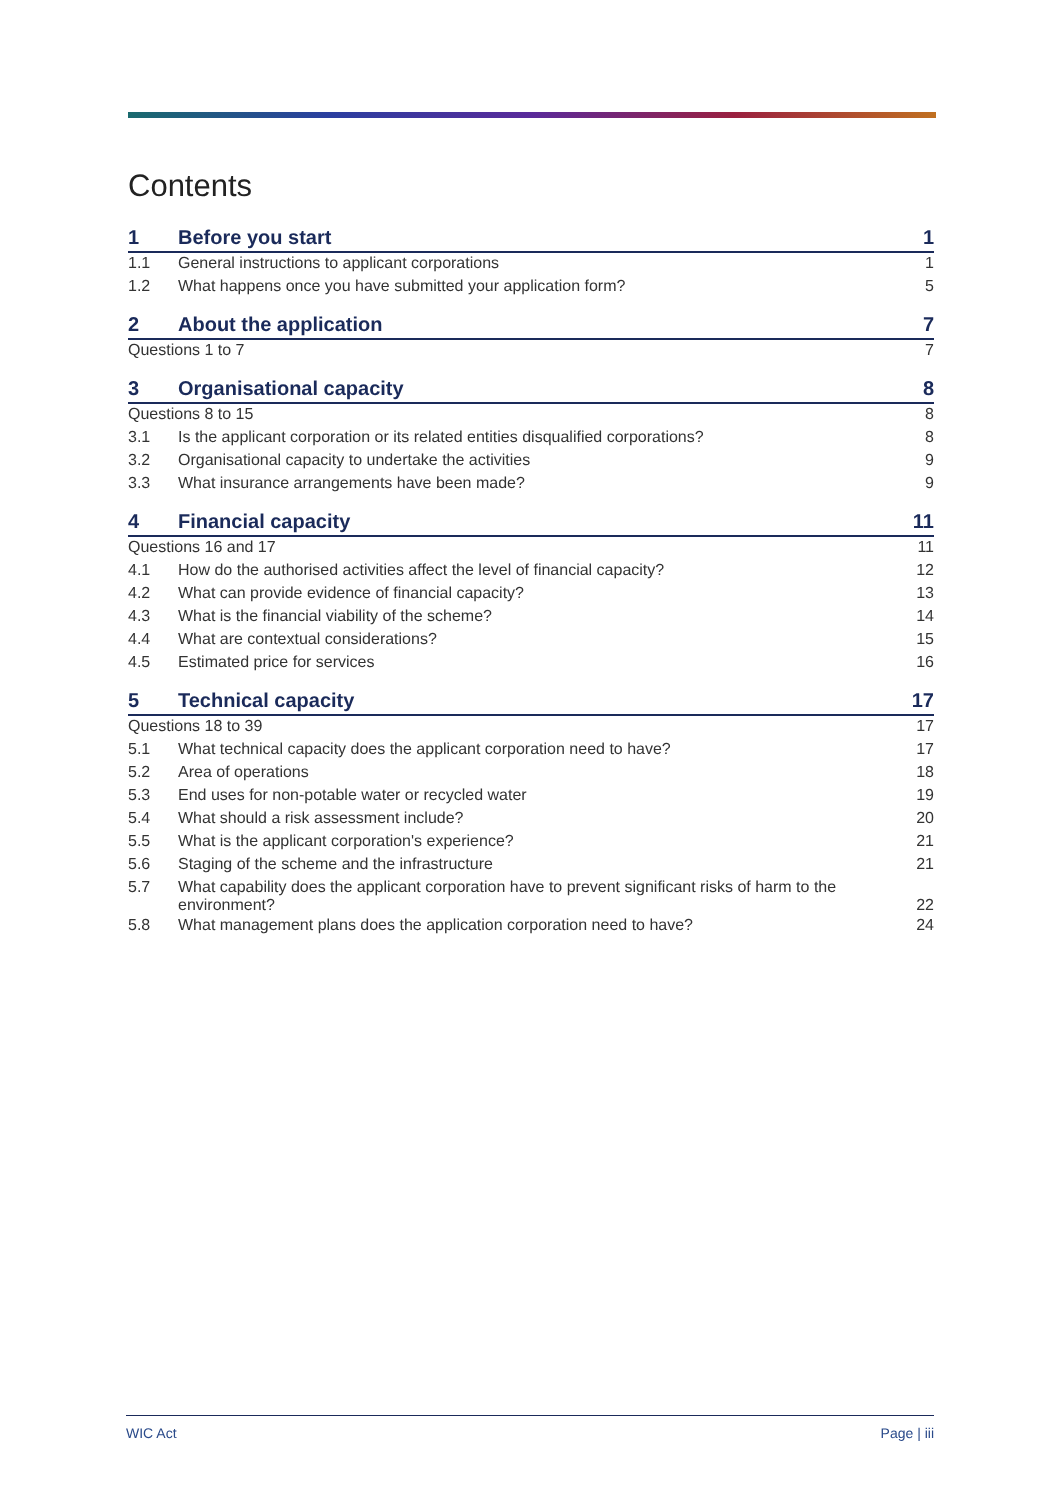Contents
| 1 | Before you start | 1 |
| 1.1 | General instructions to applicant corporations | 1 |
| 1.2 | What happens once you have submitted your application form? | 5 |
| 2 | About the application | 7 |
| Questions 1 to 7 | | 7 |
| 3 | Organisational capacity | 8 |
| Questions 8 to 15 | | 8 |
| 3.1 | Is the applicant corporation or its related entities disqualified corporations? | 8 |
| 3.2 | Organisational capacity to undertake the activities | 9 |
| 3.3 | What insurance arrangements have been made? | 9 |
| 4 | Financial capacity | 11 |
| Questions 16 and 17 | | 11 |
| 4.1 | How do the authorised activities affect the level of financial capacity? | 12 |
| 4.2 | What can provide evidence of financial capacity? | 13 |
| 4.3 | What is the financial viability of the scheme? | 14 |
| 4.4 | What are contextual considerations? | 15 |
| 4.5 | Estimated price for services | 16 |
| 5 | Technical capacity | 17 |
| Questions 18 to 39 | | 17 |
| 5.1 | What technical capacity does the applicant corporation need to have? | 17 |
| 5.2 | Area of operations | 18 |
| 5.3 | End uses for non-potable water or recycled water | 19 |
| 5.4 | What should a risk assessment include? | 20 |
| 5.5 | What is the applicant corporation's experience? | 21 |
| 5.6 | Staging of the scheme and the infrastructure | 21 |
| 5.7 | What capability does the applicant corporation have to prevent significant risks of harm to the environment? | 22 |
| 5.8 | What management plans does the application corporation need to have? | 24 |
WIC Act Page | iii